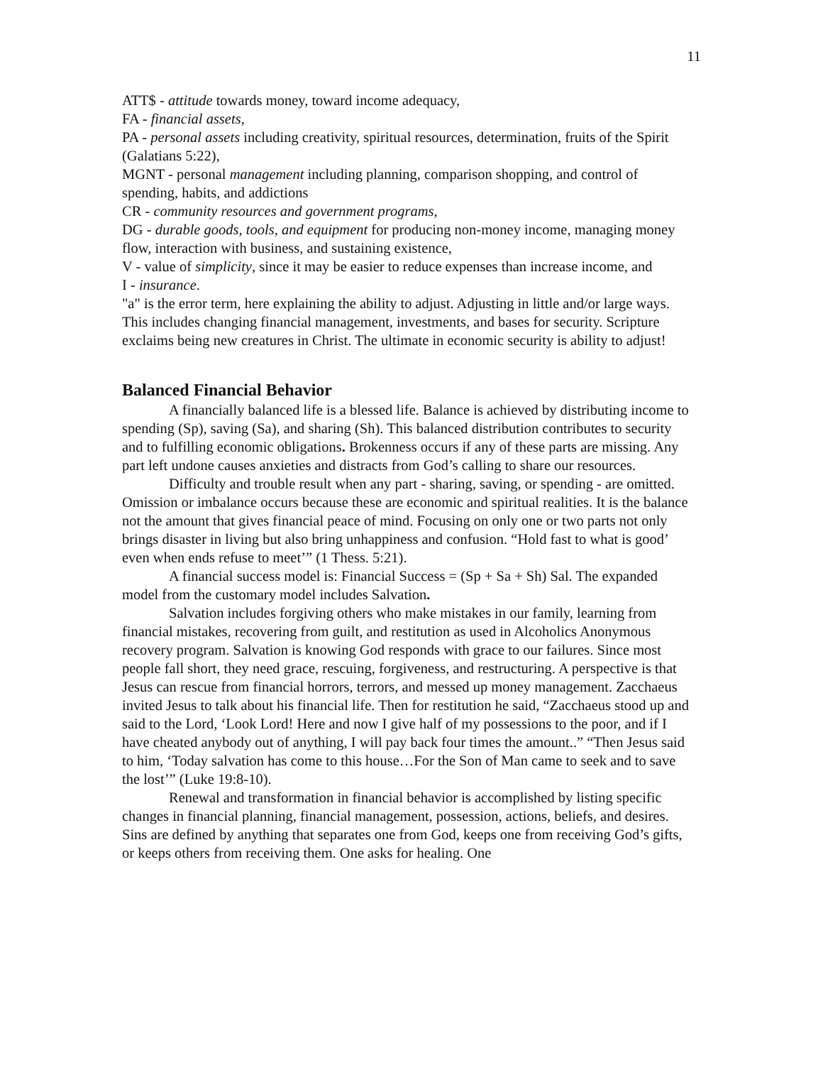11
ATT$ - attitude towards money, toward income adequacy,
FA - financial assets,
PA - personal assets including creativity, spiritual resources, determination, fruits of the Spirit (Galatians 5:22),
MGNT - personal management including planning, comparison shopping, and control of spending, habits, and addictions
CR - community resources and government programs,
DG - durable goods, tools, and equipment for producing non-money income, managing money flow, interaction with business, and sustaining existence,
V - value of simplicity, since it may be easier to reduce expenses than increase income, and
I - insurance.
"a" is the error term, here explaining the ability to adjust. Adjusting in little and/or large ways. This includes changing financial management, investments, and bases for security. Scripture exclaims being new creatures in Christ. The ultimate in economic security is ability to adjust!
Balanced Financial Behavior
A financially balanced life is a blessed life. Balance is achieved by distributing income to spending (Sp), saving (Sa), and sharing (Sh). This balanced distribution contributes to security and to fulfilling economic obligations. Brokenness occurs if any of these parts are missing. Any part left undone causes anxieties and distracts from God’s calling to share our resources.
Difficulty and trouble result when any part - sharing, saving, or spending - are omitted. Omission or imbalance occurs because these are economic and spiritual realities. It is the balance not the amount that gives financial peace of mind. Focusing on only one or two parts not only brings disaster in living but also bring unhappiness and confusion. “Hold fast to what is good’ even when ends refuse to meet’” (1 Thess. 5:21).
A financial success model is: Financial Success = (Sp + Sa + Sh) Sal. The expanded model from the customary model includes Salvation.
Salvation includes forgiving others who make mistakes in our family, learning from financial mistakes, recovering from guilt, and restitution as used in Alcoholics Anonymous recovery program. Salvation is knowing God responds with grace to our failures. Since most people fall short, they need grace, rescuing, forgiveness, and restructuring. A perspective is that Jesus can rescue from financial horrors, terrors, and messed up money management. Zacchaeus invited Jesus to talk about his financial life. Then for restitution he said, “Zacchaeus stood up and said to the Lord, ‘Look Lord! Here and now I give half of my possessions to the poor, and if I have cheated anybody out of anything, I will pay back four times the amount..” “Then Jesus said to him, ‘Today salvation has come to this house…For the Son of Man came to seek and to save the lost’” (Luke 19:8-10).
Renewal and transformation in financial behavior is accomplished by listing specific changes in financial planning, financial management, possession, actions, beliefs, and desires. Sins are defined by anything that separates one from God, keeps one from receiving God’s gifts, or keeps others from receiving them. One asks for healing. One